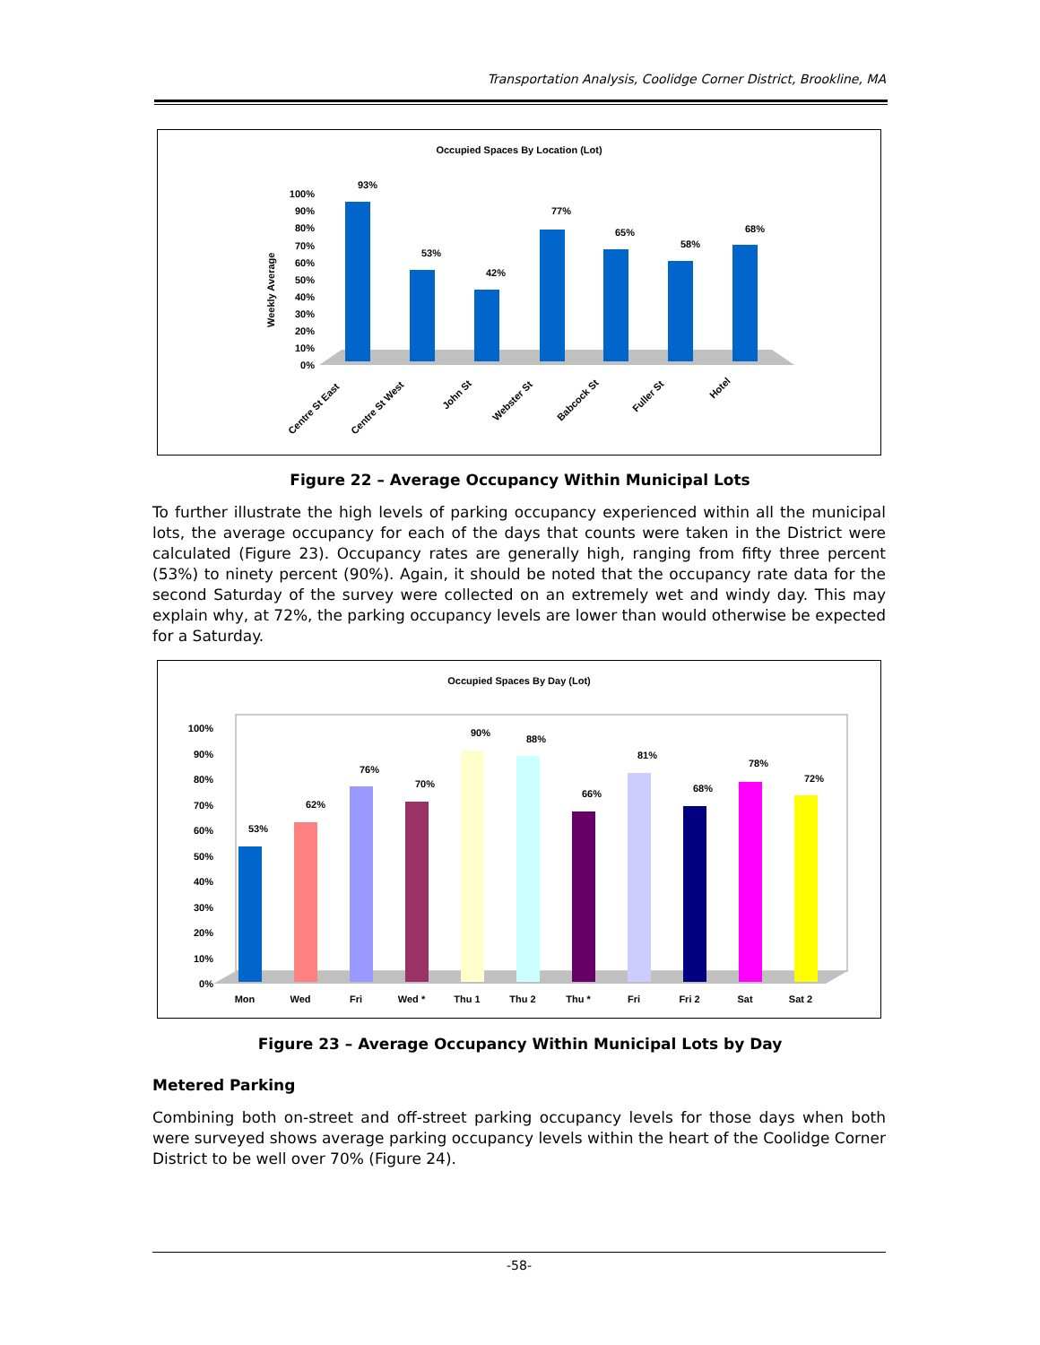Transportation Analysis, Coolidge Corner District, Brookline, MA
Occupied Spaces By Location (Lot)
Weekly Average
100%
90%
80%
70%
60%
50%
40%
30%
20%
10%
0%
93%
53%
42%
77%
65%
58%
68%
Centre St East
Centre St West
John St
Webster St
Babcock St
Fuller St
Hotel
Figure 22 – Average Occupancy Within Municipal Lots
To further illustrate the high levels of parking occupancy experienced within all the municipal lots, the average occupancy for each of the days that counts were taken in the District were calculated (Figure 23). Occupancy rates are generally high, ranging from fifty three percent (53%) to ninety percent (90%). Again, it should be noted that the occupancy rate data for the second Saturday of the survey were collected on an extremely wet and windy day. This may explain why, at 72%, the parking occupancy levels are lower than would otherwise be expected for a Saturday.
Occupied Spaces By Day (Lot)
100%
90%
80%
70%
60%
50%
40%
30%
20%
10%
0%
53%
62%
76%
70%
90%
88%
66%
81%
68%
78%
72%
Mon
Wed
Fri
Wed *
Thu 1
Thu 2
Thu *
Fri
Fri 2
Sat
Sat 2
Figure 23 – Average Occupancy Within Municipal Lots by Day
Metered Parking
Combining both on-street and off-street parking occupancy levels for those days when both were surveyed shows average parking occupancy levels within the heart of the Coolidge Corner District to be well over 70% (Figure 24).
-58-